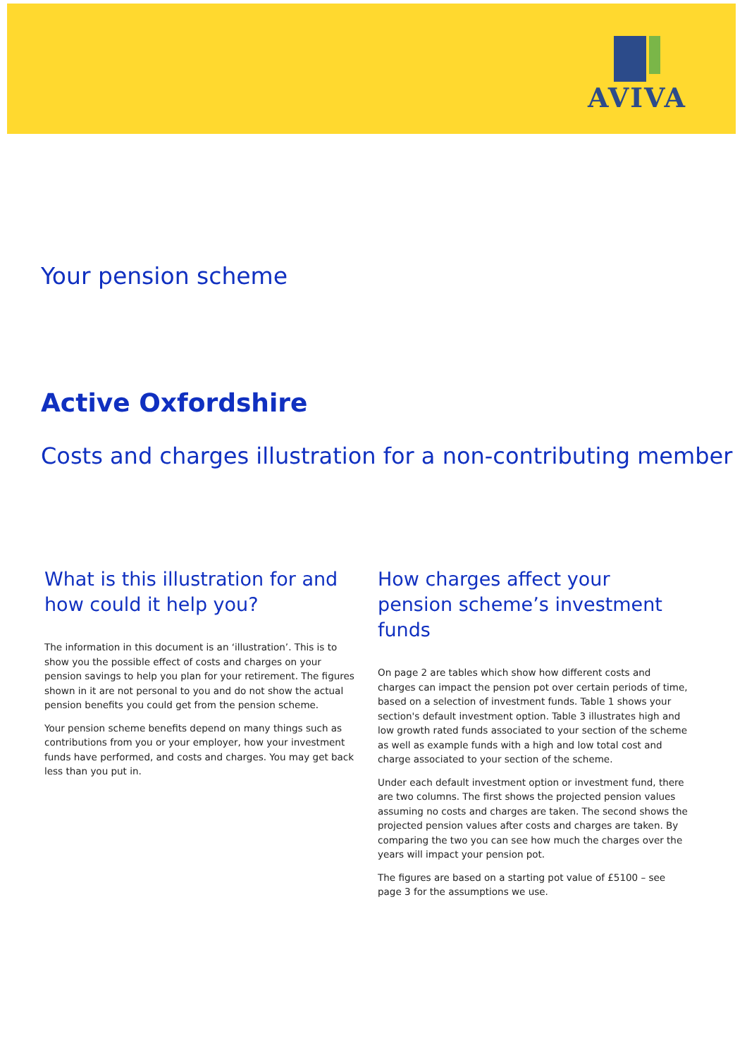AVIVA
Your pension scheme
Active Oxfordshire
Costs and charges illustration for a non-contributing member
What is this illustration for and how could it help you?
The information in this document is an ‘illustration’. This is to show you the possible effect of costs and charges on your pension savings to help you plan for your retirement. The figures shown in it are not personal to you and do not show the actual pension benefits you could get from the pension scheme.
Your pension scheme benefits depend on many things such as contributions from you or your employer, how your investment funds have performed, and costs and charges. You may get back less than you put in.
How charges affect your pension scheme’s investment funds
On page 2 are tables which show how different costs and charges can impact the pension pot over certain periods of time, based on a selection of investment funds. Table 1 shows your section's default investment option. Table 3 illustrates high and low growth rated funds associated to your section of the scheme as well as example funds with a high and low total cost and charge associated to your section of the scheme.
Under each default investment option or investment fund, there are two columns. The first shows the projected pension values assuming no costs and charges are taken. The second shows the projected pension values after costs and charges are taken. By comparing the two you can see how much the charges over the years will impact your pension pot.
The figures are based on a starting pot value of £5100 – see page 3 for the assumptions we use.